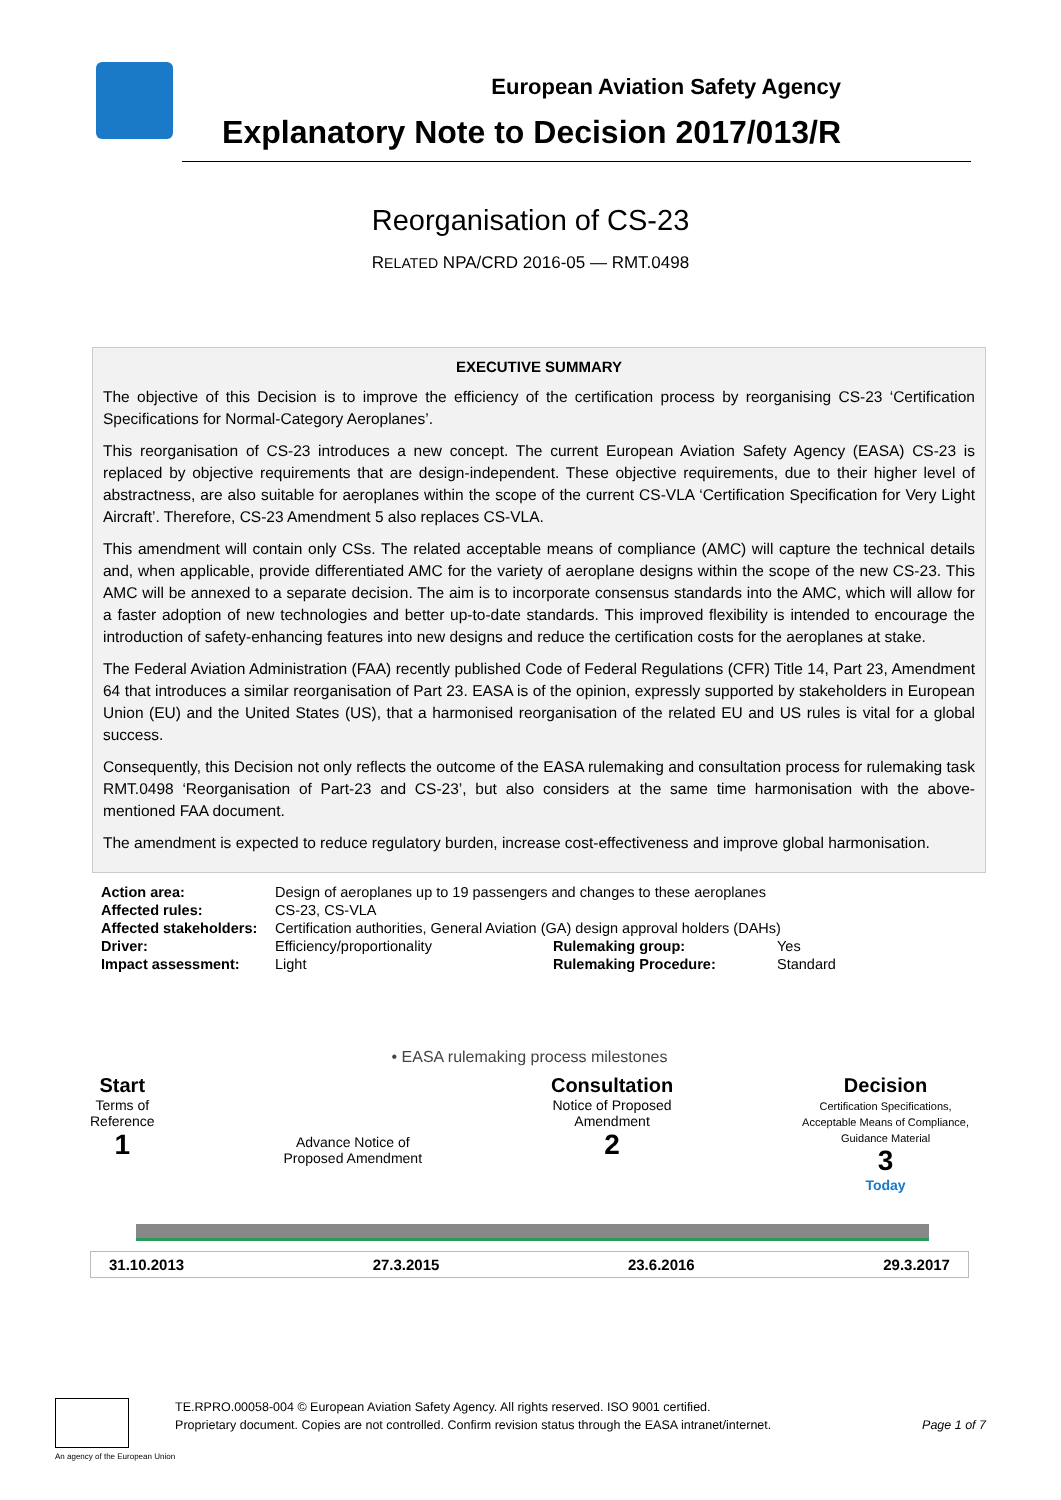European Aviation Safety Agency
Explanatory Note to Decision 2017/013/R
Reorganisation of CS-23
RELATED NPA/CRD 2016-05 — RMT.0498
EXECUTIVE SUMMARY
The objective of this Decision is to improve the efficiency of the certification process by reorganising CS-23 ‘Certification Specifications for Normal-Category Aeroplanes’.
This reorganisation of CS-23 introduces a new concept. The current European Aviation Safety Agency (EASA) CS-23 is replaced by objective requirements that are design-independent. These objective requirements, due to their higher level of abstractness, are also suitable for aeroplanes within the scope of the current CS-VLA ‘Certification Specification for Very Light Aircraft’. Therefore, CS-23 Amendment 5 also replaces CS-VLA.
This amendment will contain only CSs. The related acceptable means of compliance (AMC) will capture the technical details and, when applicable, provide differentiated AMC for the variety of aeroplane designs within the scope of the new CS-23. This AMC will be annexed to a separate decision. The aim is to incorporate consensus standards into the AMC, which will allow for a faster adoption of new technologies and better up-to-date standards. This improved flexibility is intended to encourage the introduction of safety-enhancing features into new designs and reduce the certification costs for the aeroplanes at stake.
The Federal Aviation Administration (FAA) recently published Code of Federal Regulations (CFR) Title 14, Part 23, Amendment 64 that introduces a similar reorganisation of Part 23. EASA is of the opinion, expressly supported by stakeholders in European Union (EU) and the United States (US), that a harmonised reorganisation of the related EU and US rules is vital for a global success.
Consequently, this Decision not only reflects the outcome of the EASA rulemaking and consultation process for rulemaking task RMT.0498 ‘Reorganisation of Part-23 and CS-23’, but also considers at the same time harmonisation with the above-mentioned FAA document.
The amendment is expected to reduce regulatory burden, increase cost-effectiveness and improve global harmonisation.
| Action area: | Design of aeroplanes up to 19 passengers and changes to these aeroplanes | | |
| Affected rules: | CS-23, CS-VLA | | |
| Affected stakeholders: | Certification authorities, General Aviation (GA) design approval holders (DAHs) | | |
| Driver: | Efficiency/proportionality | Rulemaking group: | Yes |
| Impact assessment: | Light | Rulemaking Procedure: | Standard |
• EASA rulemaking process milestones
Start
Terms of
Reference
1
Advance Notice of
Proposed Amendment
Consultation
Notice of Proposed
Amendment
2
Decision
Certification Specifications,
Acceptable Means of Compliance,
Guidance Material
3
Today
31.10.2013 27.3.2015 23.6.2016 29.3.2017
An agency of the European Union
TE.RPRO.00058-004 © European Aviation Safety Agency. All rights reserved. ISO 9001 certified.
Proprietary document. Copies are not controlled. Confirm revision status through the EASA intranet/internet.
Page 1 of 7